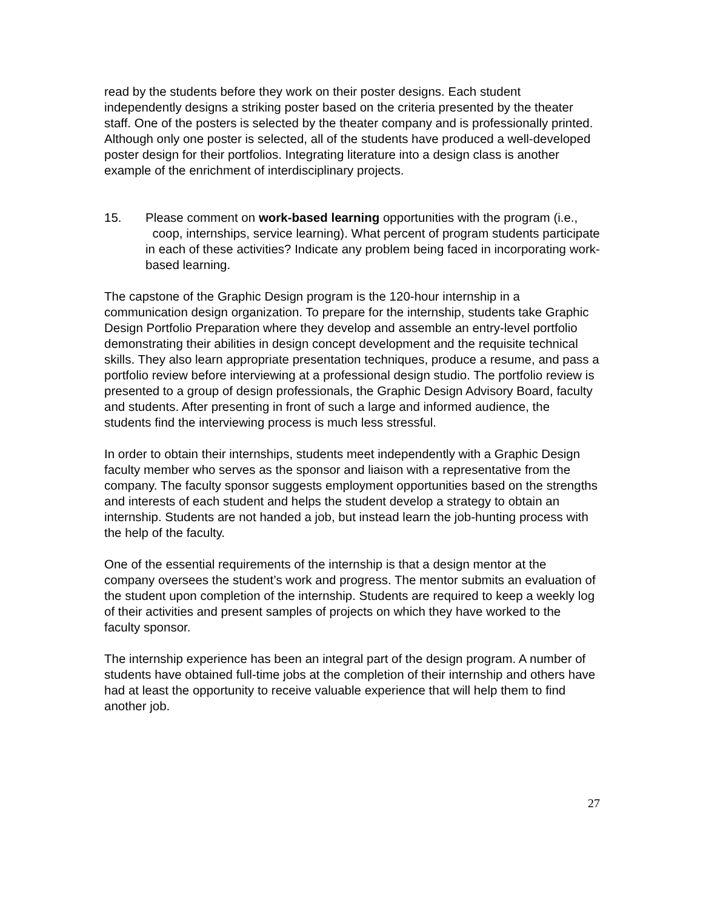read by the students before they work on their poster designs. Each student independently designs a striking poster based on the criteria presented by the theater staff. One of the posters is selected by the theater company and is professionally printed. Although only one poster is selected, all of the students have produced a well-developed poster design for their portfolios. Integrating literature into a design class is another example of the enrichment of interdisciplinary projects.
15. Please comment on work-based learning opportunities with the program (i.e., coop, internships, service learning). What percent of program students participate in each of these activities? Indicate any problem being faced in incorporating work-based learning.
The capstone of the Graphic Design program is the 120-hour internship in a communication design organization. To prepare for the internship, students take Graphic Design Portfolio Preparation where they develop and assemble an entry-level portfolio demonstrating their abilities in design concept development and the requisite technical skills. They also learn appropriate presentation techniques, produce a resume, and pass a portfolio review before interviewing at a professional design studio. The portfolio review is presented to a group of design professionals, the Graphic Design Advisory Board, faculty and students. After presenting in front of such a large and informed audience, the students find the interviewing process is much less stressful.
In order to obtain their internships, students meet independently with a Graphic Design faculty member who serves as the sponsor and liaison with a representative from the company. The faculty sponsor suggests employment opportunities based on the strengths and interests of each student and helps the student develop a strategy to obtain an internship. Students are not handed a job, but instead learn the job-hunting process with the help of the faculty.
One of the essential requirements of the internship is that a design mentor at the company oversees the student’s work and progress. The mentor submits an evaluation of the student upon completion of the internship. Students are required to keep a weekly log of their activities and present samples of projects on which they have worked to the faculty sponsor.
The internship experience has been an integral part of the design program. A number of students have obtained full-time jobs at the completion of their internship and others have had at least the opportunity to receive valuable experience that will help them to find another job.
27